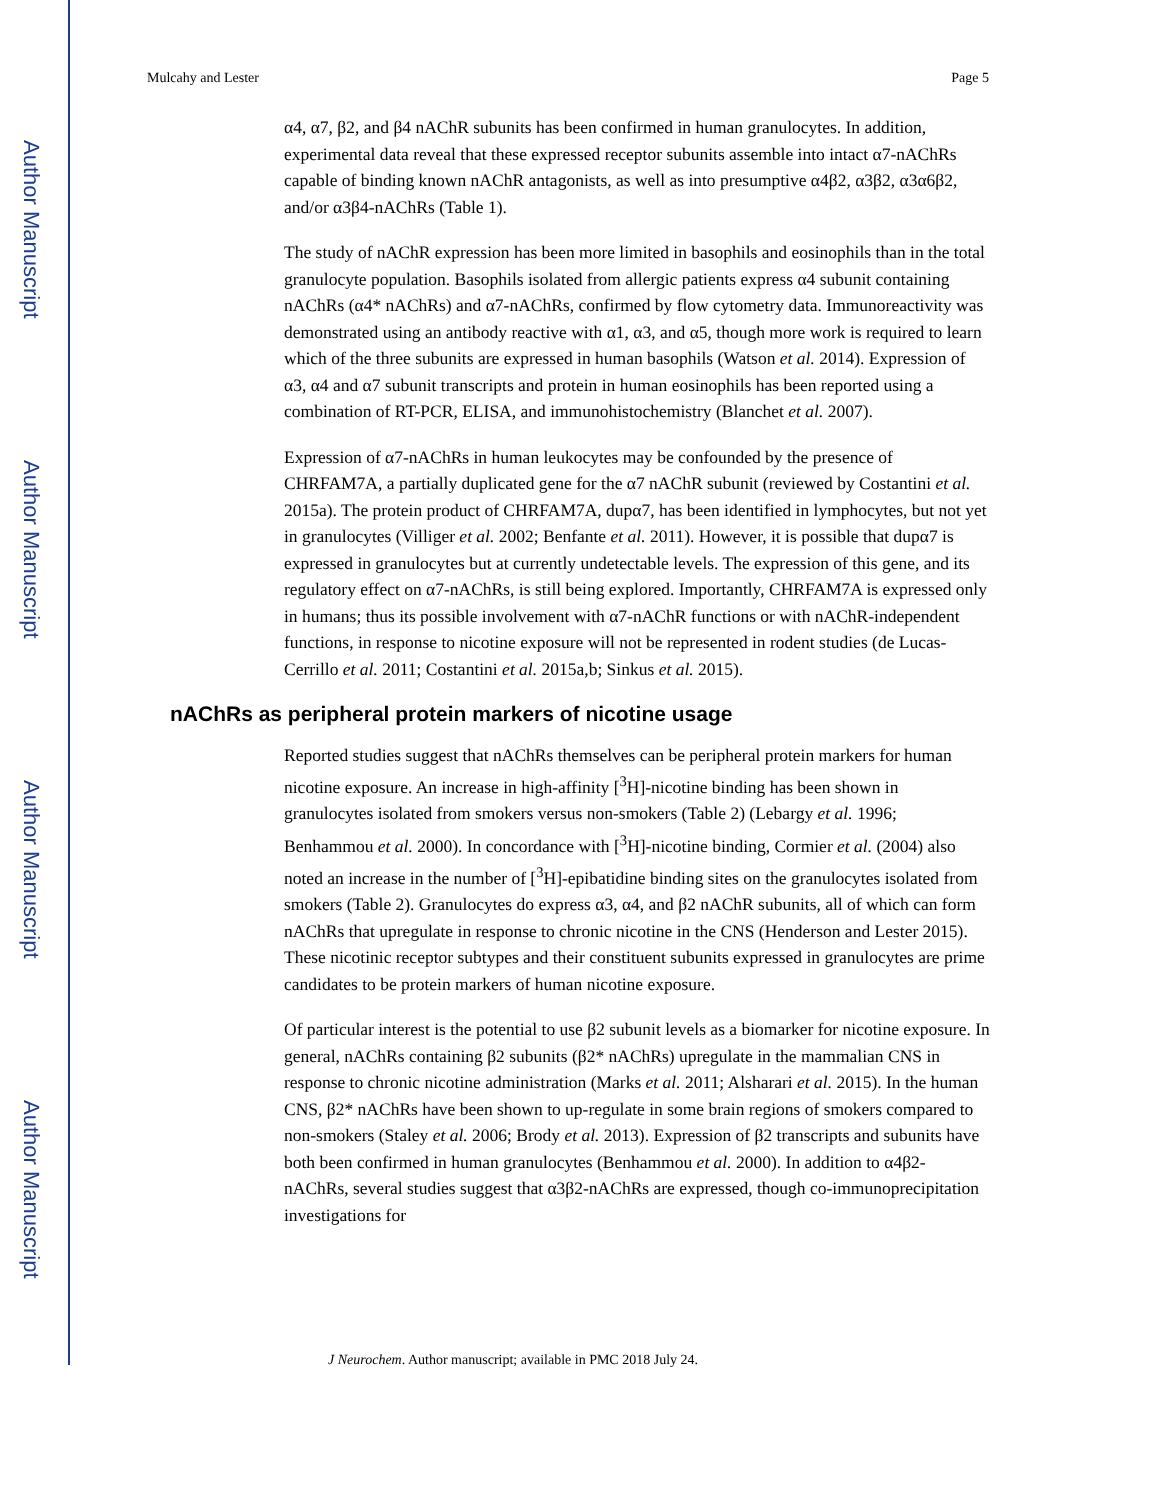Author Manuscript
Author Manuscript
Author Manuscript
Author Manuscript
Mulcahy and Lester Page 5
α4, α7, β2, and β4 nAChR subunits has been confirmed in human granulocytes. In addition, experimental data reveal that these expressed receptor subunits assemble into intact α7-nAChRs capable of binding known nAChR antagonists, as well as into presumptive α4β2, α3β2, α3α6β2, and/or α3β4-nAChRs (Table 1).
The study of nAChR expression has been more limited in basophils and eosinophils than in the total granulocyte population. Basophils isolated from allergic patients express α4 subunit containing nAChRs (α4* nAChRs) and α7-nAChRs, confirmed by flow cytometry data. Immunoreactivity was demonstrated using an antibody reactive with α1, α3, and α5, though more work is required to learn which of the three subunits are expressed in human basophils (Watson et al. 2014). Expression of α3, α4 and α7 subunit transcripts and protein in human eosinophils has been reported using a combination of RT-PCR, ELISA, and immunohistochemistry (Blanchet et al. 2007).
Expression of α7-nAChRs in human leukocytes may be confounded by the presence of CHRFAM7A, a partially duplicated gene for the α7 nAChR subunit (reviewed by Costantini et al. 2015a). The protein product of CHRFAM7A, dupα7, has been identified in lymphocytes, but not yet in granulocytes (Villiger et al. 2002; Benfante et al. 2011). However, it is possible that dupα7 is expressed in granulocytes but at currently undetectable levels. The expression of this gene, and its regulatory effect on α7-nAChRs, is still being explored. Importantly, CHRFAM7A is expressed only in humans; thus its possible involvement with α7-nAChR functions or with nAChR-independent functions, in response to nicotine exposure will not be represented in rodent studies (de Lucas-Cerrillo et al. 2011; Costantini et al. 2015a,b; Sinkus et al. 2015).
nAChRs as peripheral protein markers of nicotine usage
Reported studies suggest that nAChRs themselves can be peripheral protein markers for human nicotine exposure. An increase in high-affinity [<sup>3</sup>H]-nicotine binding has been shown in granulocytes isolated from smokers versus non-smokers (Table 2) (Lebargy et al. 1996; Benhammou et al. 2000). In concordance with [<sup>3</sup>H]-nicotine binding, Cormier et al. (2004) also noted an increase in the number of [<sup>3</sup>H]-epibatidine binding sites on the granulocytes isolated from smokers (Table 2). Granulocytes do express α3, α4, and β2 nAChR subunits, all of which can form nAChRs that upregulate in response to chronic nicotine in the CNS (Henderson and Lester 2015). These nicotinic receptor subtypes and their constituent subunits expressed in granulocytes are prime candidates to be protein markers of human nicotine exposure.
Of particular interest is the potential to use β2 subunit levels as a biomarker for nicotine exposure. In general, nAChRs containing β2 subunits (β2* nAChRs) upregulate in the mammalian CNS in response to chronic nicotine administration (Marks et al. 2011; Alsharari et al. 2015). In the human CNS, β2* nAChRs have been shown to up-regulate in some brain regions of smokers compared to non-smokers (Staley et al. 2006; Brody et al. 2013). Expression of β2 transcripts and subunits have both been confirmed in human granulocytes (Benhammou et al. 2000). In addition to α4β2-nAChRs, several studies suggest that α3β2-nAChRs are expressed, though co-immunoprecipitation investigations for
J Neurochem. Author manuscript; available in PMC 2018 July 24.